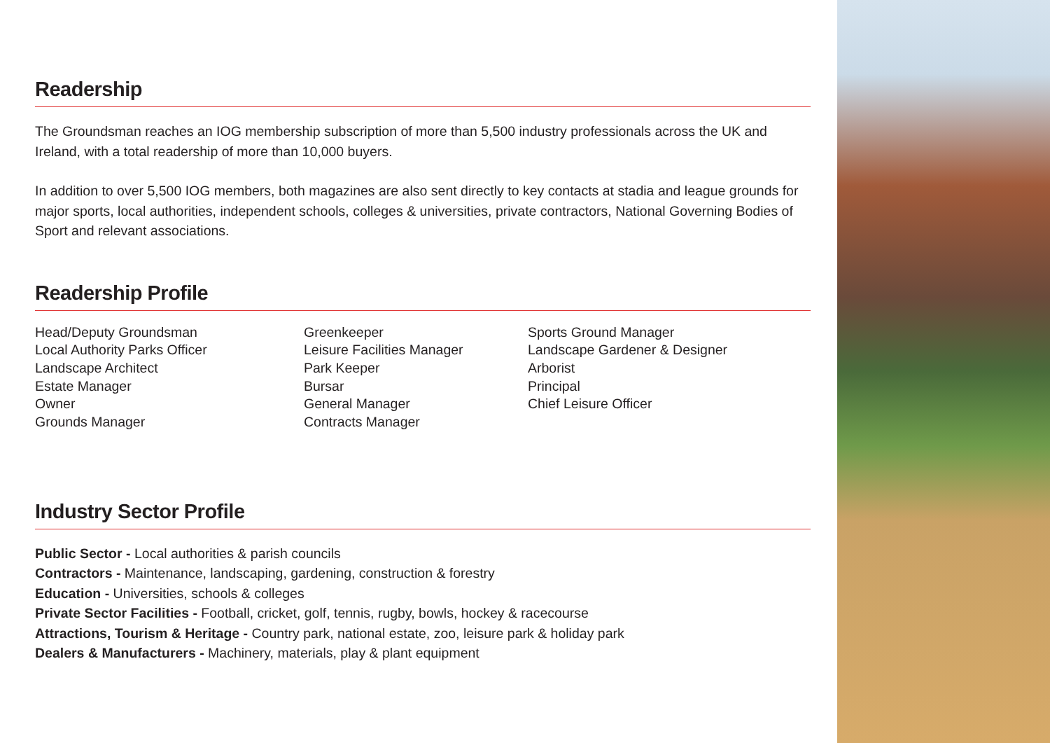Readership
The Groundsman reaches an IOG membership subscription of more than 5,500 industry professionals across the UK and Ireland, with a total readership of more than 10,000 buyers.
In addition to over 5,500 IOG members, both magazines are also sent directly to key contacts at stadia and league grounds for major sports, local authorities, independent schools, colleges & universities, private contractors, National Governing Bodies of Sport and relevant associations.
Readership Profile
Head/Deputy Groundsman
Local Authority Parks Officer
Landscape Architect
Estate Manager
Owner
Grounds Manager
Greenkeeper
Leisure Facilities Manager
Park Keeper
Bursar
General Manager
Contracts Manager
Sports Ground Manager
Landscape Gardener & Designer
Arborist
Principal
Chief Leisure Officer
Industry Sector Profile
Public Sector - Local authorities & parish councils
Contractors - Maintenance, landscaping, gardening, construction & forestry
Education - Universities, schools & colleges
Private Sector Facilities - Football, cricket, golf, tennis, rugby, bowls, hockey & racecourse
Attractions, Tourism & Heritage - Country park, national estate, zoo, leisure park & holiday park
Dealers & Manufacturers - Machinery, materials, play & plant equipment